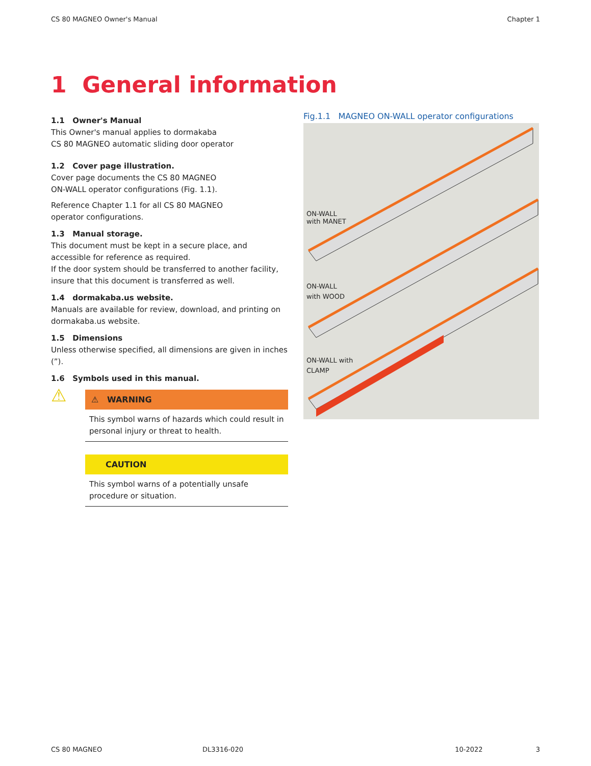CS 80 MAGNEO Owner's Manual Chapter 1
1 General information
1.1 Owner's Manual
This Owner's manual applies to dormakaba
CS 80 MAGNEO automatic sliding door operator
1.2 Cover page illustration.
Cover page documents the CS 80 MAGNEO
ON-WALL operator configurations (Fig. 1.1).
Reference Chapter 1.1 for all CS 80 MAGNEO
operator configurations.
1.3 Manual storage.
This document must be kept in a secure place, and accessible for reference as required.
If the door system should be transferred to another facility, insure that this document is transferred as well.
1.4 dormakaba.us website.
Manuals are available for review, download, and printing on dormakaba.us website.
1.5 Dimensions
Unless otherwise specified, all dimensions are given in inches (”).
1.6 Symbols used in this manual.
⚠
⚠ WARNING
This symbol warns of hazards which could result in personal injury or threat to health.
CAUTION
This symbol warns of a potentially unsafe procedure or situation.
Fig.1.1 MAGNEO ON-WALL operator configurations
ON-WALL
with MANET
ON-WALL
with WOOD
ON-WALL with
CLAMP
CS 80 MAGNEO DL3316-020 10-2022 3